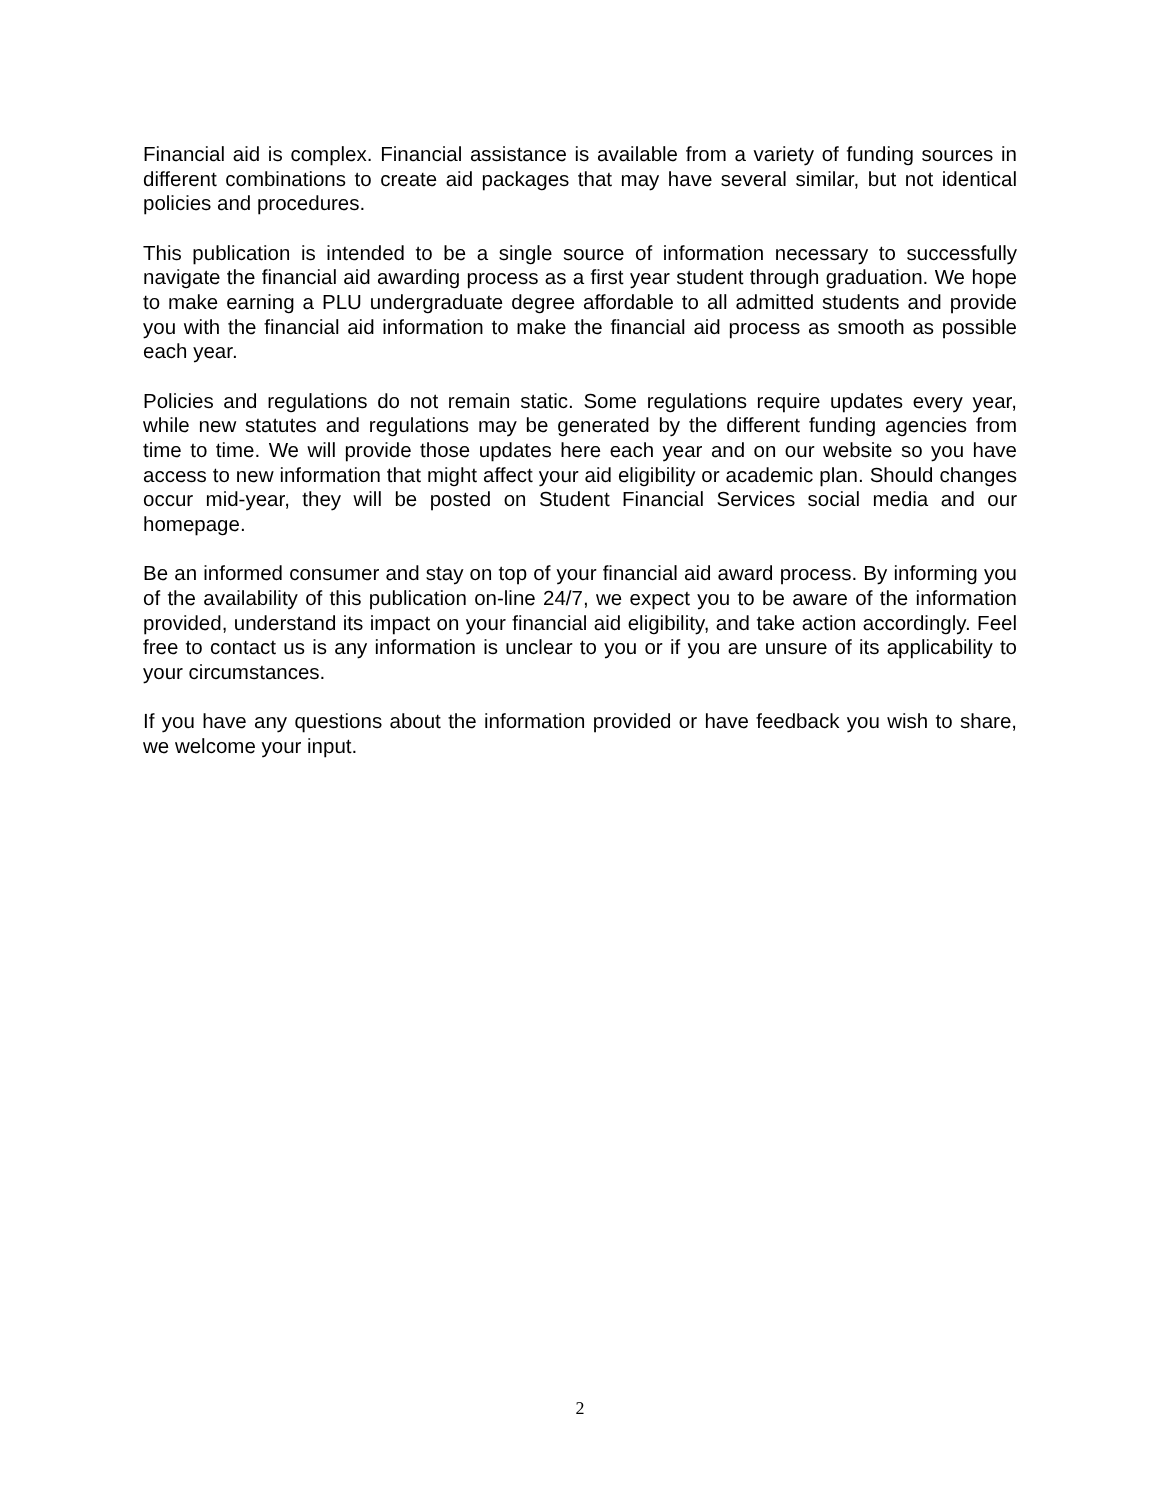Financial aid is complex. Financial assistance is available from a variety of funding sources in different combinations to create aid packages that may have several similar, but not identical policies and procedures.
This publication is intended to be a single source of information necessary to successfully navigate the financial aid awarding process as a first year student through graduation. We hope to make earning a PLU undergraduate degree affordable to all admitted students and provide you with the financial aid information to make the financial aid process as smooth as possible each year.
Policies and regulations do not remain static. Some regulations require updates every year, while new statutes and regulations may be generated by the different funding agencies from time to time. We will provide those updates here each year and on our website so you have access to new information that might affect your aid eligibility or academic plan. Should changes occur mid-year, they will be posted on Student Financial Services social media and our homepage.
Be an informed consumer and stay on top of your financial aid award process. By informing you of the availability of this publication on-line 24/7, we expect you to be aware of the information provided, understand its impact on your financial aid eligibility, and take action accordingly. Feel free to contact us is any information is unclear to you or if you are unsure of its applicability to your circumstances.
If you have any questions about the information provided or have feedback you wish to share, we welcome your input.
2